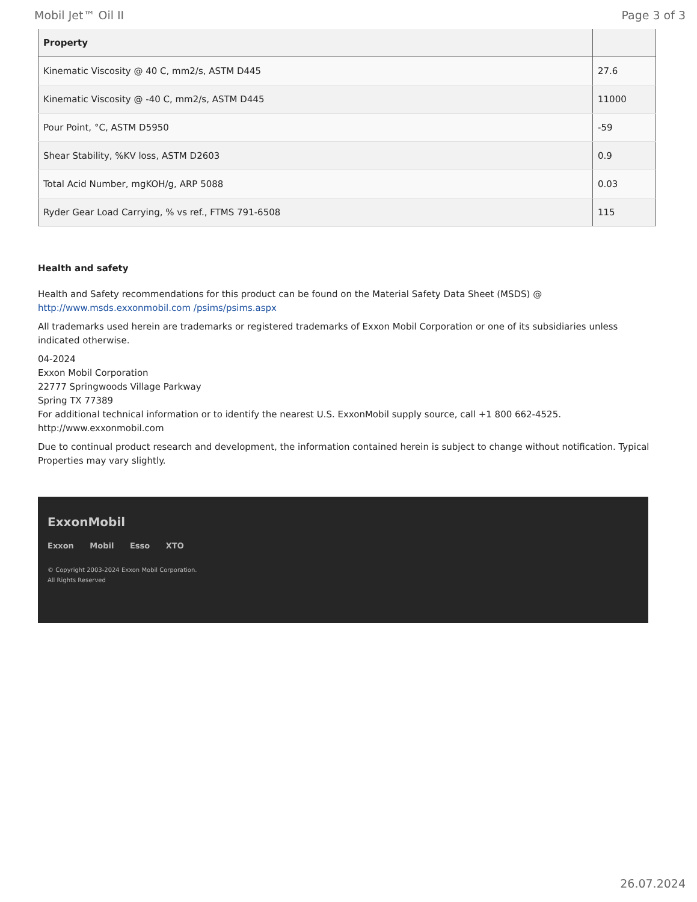Mobil Jet™ Oil II Page 3 of 3
| Property | |
| --- | --- |
| Kinematic Viscosity @ 40 C, mm2/s, ASTM D445 | 27.6 |
| Kinematic Viscosity @ -40 C, mm2/s, ASTM D445 | 11000 |
| Pour Point, °C, ASTM D5950 | -59 |
| Shear Stability, %KV loss, ASTM D2603 | 0.9 |
| Total Acid Number, mgKOH/g, ARP 5088 | 0.03 |
| Ryder Gear Load Carrying, % vs ref., FTMS 791-6508 | 115 |
Health and safety
Health and Safety recommendations for this product can be found on the Material Safety Data Sheet (MSDS) @ http://www.msds.exxonmobil.com /psims/psims.aspx
All trademarks used herein are trademarks or registered trademarks of Exxon Mobil Corporation or one of its subsidiaries unless indicated otherwise.
04-2024
Exxon Mobil Corporation
22777 Springwoods Village Parkway
Spring TX 77389
For additional technical information or to identify the nearest U.S. ExxonMobil supply source, call +1 800 662-4525.
http://www.exxonmobil.com
Due to continual product research and development, the information contained herein is subject to change without notification. Typical Properties may vary slightly.
ExxonMobil
Exxon Mobil Esso XTO
© Copyright 2003-2024 Exxon Mobil Corporation. All Rights Reserved
26.07.2024